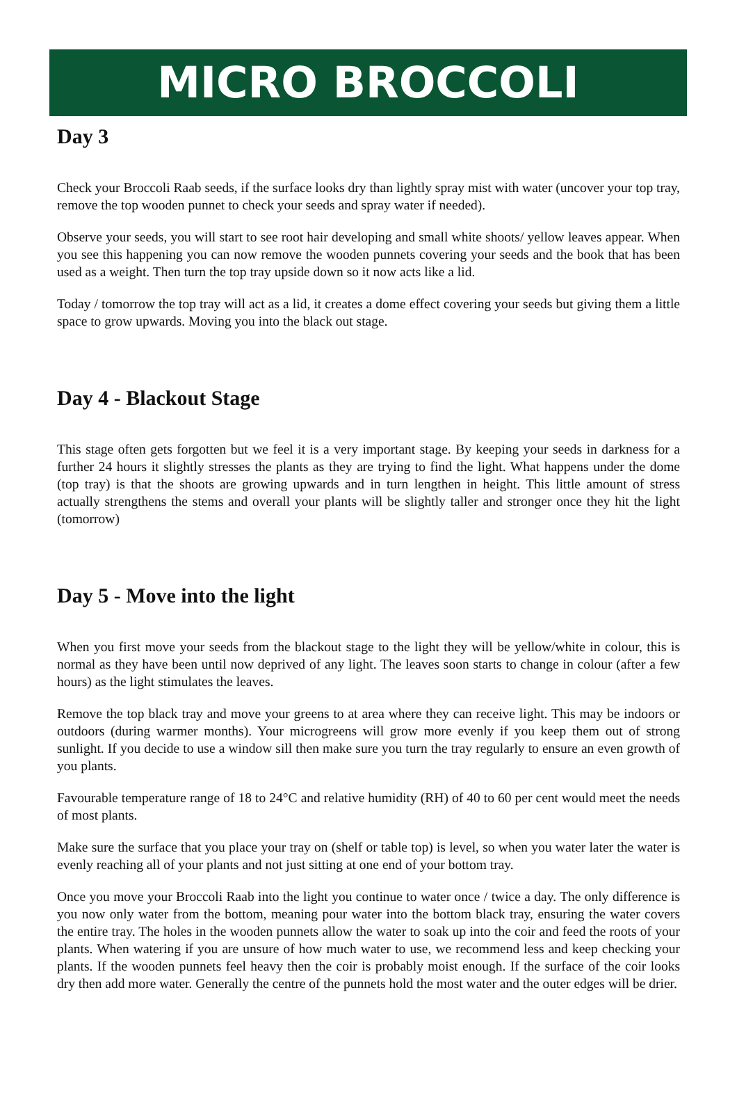MICRO BROCCOLI
Day 3
Check your Broccoli Raab seeds, if the surface looks dry than lightly spray mist with water (uncover your top tray, remove the top wooden punnet to check your seeds and spray water if needed).
Observe your seeds, you will start to see root hair developing and small white shoots/ yellow leaves appear. When you see this happening you can now remove the wooden punnets covering your seeds and the book that has been used as a weight. Then turn the top tray upside down so it now acts like a lid.
Today / tomorrow the top tray will act as a lid, it creates a dome effect covering your seeds but giving them a little space to grow upwards. Moving you into the black out stage.
Day 4 - Blackout Stage
This stage often gets forgotten but we feel it is a very important stage. By keeping your seeds in darkness for a further 24 hours it slightly stresses the plants as they are trying to find the light. What happens under the dome (top tray) is that the shoots are growing upwards and in turn lengthen in height. This little amount of stress actually strengthens the stems and overall your plants will be slightly taller and stronger once they hit the light (tomorrow)
Day 5 - Move into the light
When you first move your seeds from the blackout stage to the light they will be yellow/white in colour, this is normal as they have been until now deprived of any light. The leaves soon starts to change in colour (after a few hours) as the light stimulates the leaves.
Remove the top black tray and move your greens to at area where they can receive light. This may be indoors or outdoors (during warmer months). Your microgreens will grow more evenly if you keep them out of strong sunlight. If you decide to use a window sill then make sure you turn the tray regularly to ensure an even growth of you plants.
Favourable temperature range of 18 to 24°C and relative humidity (RH) of 40 to 60 per cent would meet the needs of most plants.
Make sure the surface that you place your tray on (shelf or table top) is level, so when you water later the water is evenly reaching all of your plants and not just sitting at one end of your bottom tray.
Once you move your Broccoli Raab into the light you continue to water once / twice a day. The only difference is you now only water from the bottom, meaning pour water into the bottom black tray, ensuring the water covers the entire tray. The holes in the wooden punnets allow the water to soak up into the coir and feed the roots of your plants. When watering if you are unsure of how much water to use, we recommend less and keep checking your plants. If the wooden punnets feel heavy then the coir is probably moist enough. If the surface of the coir looks dry then add more water. Generally the centre of the punnets hold the most water and the outer edges will be drier.